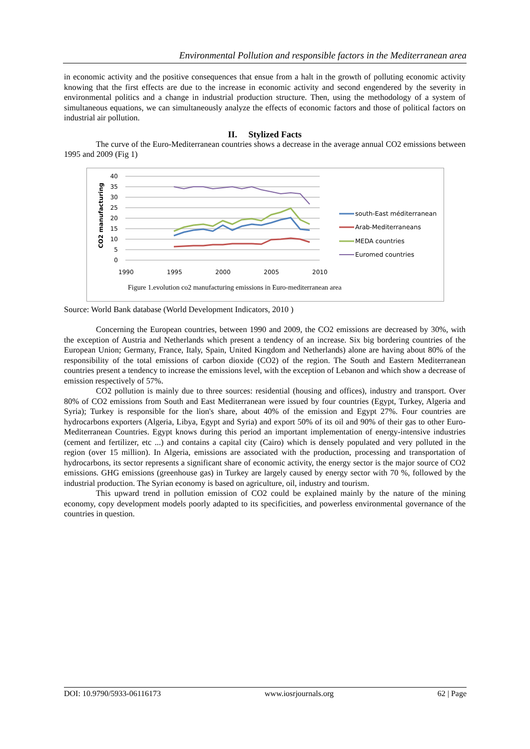Environmental Pollution and responsible factors in the Mediterranean area
in economic activity and the positive consequences that ensue from a halt in the growth of polluting economic activity knowing that the first effects are due to the increase in economic activity and second engendered by the severity in environmental politics and a change in industrial production structure. Then, using the methodology of a system of simultaneous equations, we can simultaneously analyze the effects of economic factors and those of political factors on industrial air pollution.
II. Stylized Facts
The curve of the Euro-Mediterranean countries shows a decrease in the average annual CO2 emissions between 1995 and 2009 (Fig 1)
CO2 manufacturing
40
35
30
25
20
15
10
5
0
1990
1995
2000
2005
2010
south-East méditerranean
Arab-Mediterraneans
MEDA countries
Euromed countries
Figure 1.evolution co2 manufacturing emissions in Euro-mediterranean area
Source: World Bank database (World Development Indicators, 2010 )
Concerning the European countries, between 1990 and 2009, the CO2 emissions are decreased by 30%, with the exception of Austria and Netherlands which present a tendency of an increase. Six big bordering countries of the European Union; Germany, France, Italy, Spain, United Kingdom and Netherlands) alone are having about 80% of the responsibility of the total emissions of carbon dioxide (CO2) of the region. The South and Eastern Mediterranean countries present a tendency to increase the emissions level, with the exception of Lebanon and which show a decrease of emission respectively of 57%.
CO2 pollution is mainly due to three sources: residential (housing and offices), industry and transport. Over 80% of CO2 emissions from South and East Mediterranean were issued by four countries (Egypt, Turkey, Algeria and Syria); Turkey is responsible for the lion's share, about 40% of the emission and Egypt 27%. Four countries are hydrocarbons exporters (Algeria, Libya, Egypt and Syria) and export 50% of its oil and 90% of their gas to other Euro-Mediterranean Countries. Egypt knows during this period an important implementation of energy-intensive industries (cement and fertilizer, etc ...) and contains a capital city (Cairo) which is densely populated and very polluted in the region (over 15 million). In Algeria, emissions are associated with the production, processing and transportation of hydrocarbons, its sector represents a significant share of economic activity, the energy sector is the major source of CO2 emissions. GHG emissions (greenhouse gas) in Turkey are largely caused by energy sector with 70 %, followed by the industrial production. The Syrian economy is based on agriculture, oil, industry and tourism.
This upward trend in pollution emission of CO2 could be explained mainly by the nature of the mining economy, copy development models poorly adapted to its specificities, and powerless environmental governance of the countries in question.
DOI: 10.9790/5933-06116173 www.iosrjournals.org 62 | Page